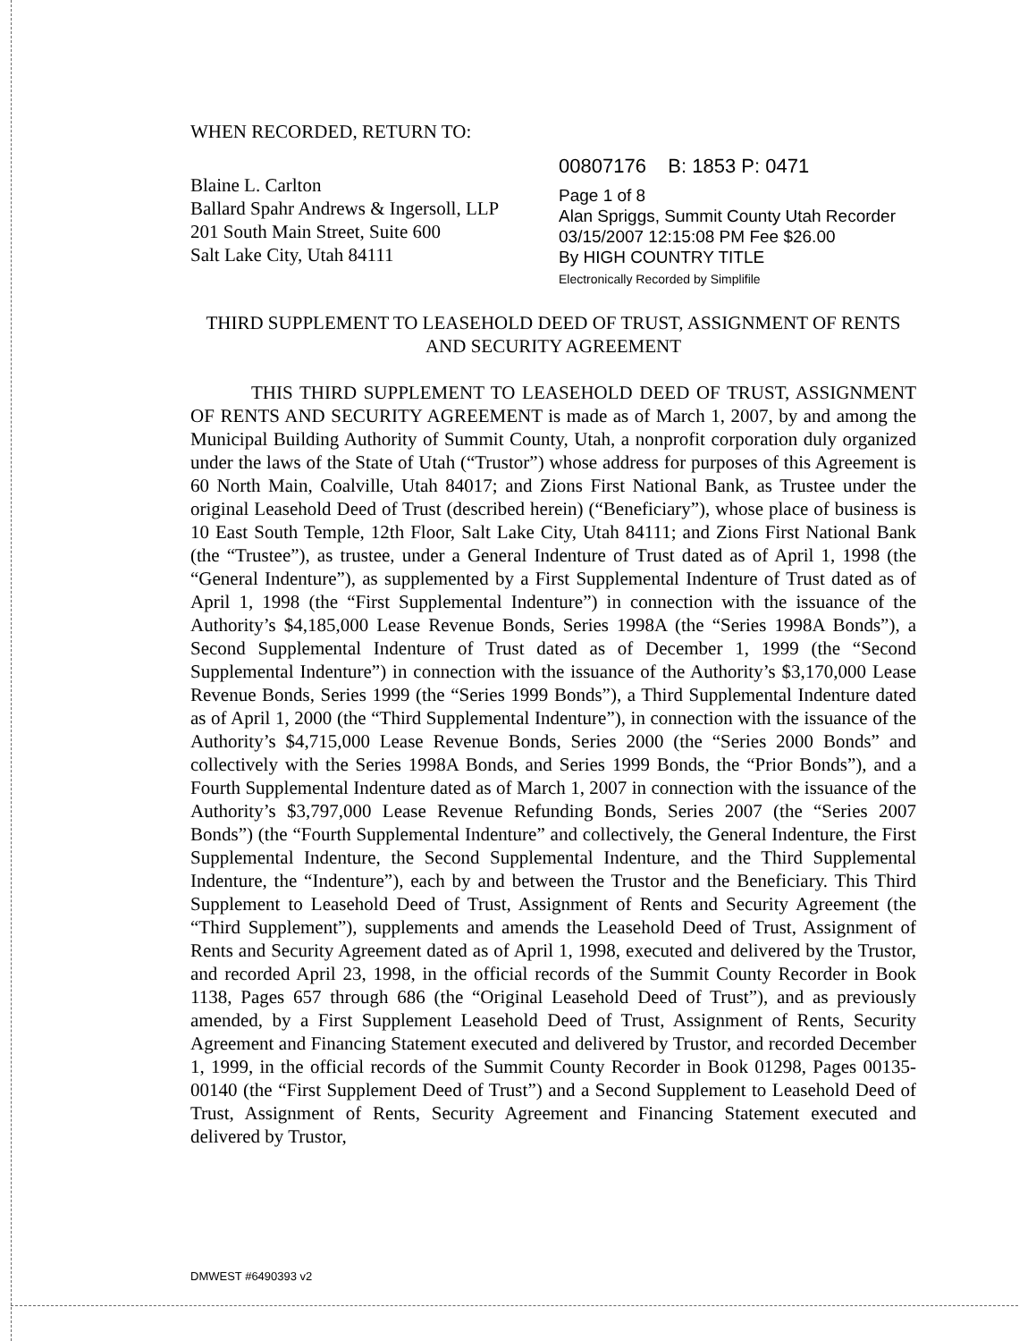WHEN RECORDED, RETURN TO:
Blaine L. Carlton
Ballard Spahr Andrews & Ingersoll, LLP
201 South Main Street, Suite 600
Salt Lake City, Utah 84111
00807176 B: 1853 P: 0471
Page 1 of 8
Alan Spriggs, Summit County Utah Recorder
03/15/2007 12:15:08 PM Fee $26.00
By HIGH COUNTRY TITLE
Electronically Recorded by Simplifile
THIRD SUPPLEMENT TO LEASEHOLD DEED OF TRUST, ASSIGNMENT OF RENTS AND SECURITY AGREEMENT
THIS THIRD SUPPLEMENT TO LEASEHOLD DEED OF TRUST, ASSIGNMENT OF RENTS AND SECURITY AGREEMENT is made as of March 1, 2007, by and among the Municipal Building Authority of Summit County, Utah, a nonprofit corporation duly organized under the laws of the State of Utah (“Trustor”) whose address for purposes of this Agreement is 60 North Main, Coalville, Utah 84017; and Zions First National Bank, as Trustee under the original Leasehold Deed of Trust (described herein) (“Beneficiary”), whose place of business is 10 East South Temple, 12th Floor, Salt Lake City, Utah 84111; and Zions First National Bank (the “Trustee”), as trustee, under a General Indenture of Trust dated as of April 1, 1998 (the “General Indenture”), as supplemented by a First Supplemental Indenture of Trust dated as of April 1, 1998 (the “First Supplemental Indenture”) in connection with the issuance of the Authority’s $4,185,000 Lease Revenue Bonds, Series 1998A (the “Series 1998A Bonds”), a Second Supplemental Indenture of Trust dated as of December 1, 1999 (the “Second Supplemental Indenture”) in connection with the issuance of the Authority’s $3,170,000 Lease Revenue Bonds, Series 1999 (the “Series 1999 Bonds”), a Third Supplemental Indenture dated as of April 1, 2000 (the “Third Supplemental Indenture”), in connection with the issuance of the Authority’s $4,715,000 Lease Revenue Bonds, Series 2000 (the “Series 2000 Bonds” and collectively with the Series 1998A Bonds, and Series 1999 Bonds, the “Prior Bonds”), and a Fourth Supplemental Indenture dated as of March 1, 2007 in connection with the issuance of the Authority’s $3,797,000 Lease Revenue Refunding Bonds, Series 2007 (the “Series 2007 Bonds”) (the “Fourth Supplemental Indenture” and collectively, the General Indenture, the First Supplemental Indenture, the Second Supplemental Indenture, and the Third Supplemental Indenture, the “Indenture”), each by and between the Trustor and the Beneficiary. This Third Supplement to Leasehold Deed of Trust, Assignment of Rents and Security Agreement (the “Third Supplement”), supplements and amends the Leasehold Deed of Trust, Assignment of Rents and Security Agreement dated as of April 1, 1998, executed and delivered by the Trustor, and recorded April 23, 1998, in the official records of the Summit County Recorder in Book 1138, Pages 657 through 686 (the “Original Leasehold Deed of Trust”), and as previously amended, by a First Supplement Leasehold Deed of Trust, Assignment of Rents, Security Agreement and Financing Statement executed and delivered by Trustor, and recorded December 1, 1999, in the official records of the Summit County Recorder in Book 01298, Pages 00135-00140 (the “First Supplement Deed of Trust”) and a Second Supplement to Leasehold Deed of Trust, Assignment of Rents, Security Agreement and Financing Statement executed and delivered by Trustor,
DMWEST #6490393 v2